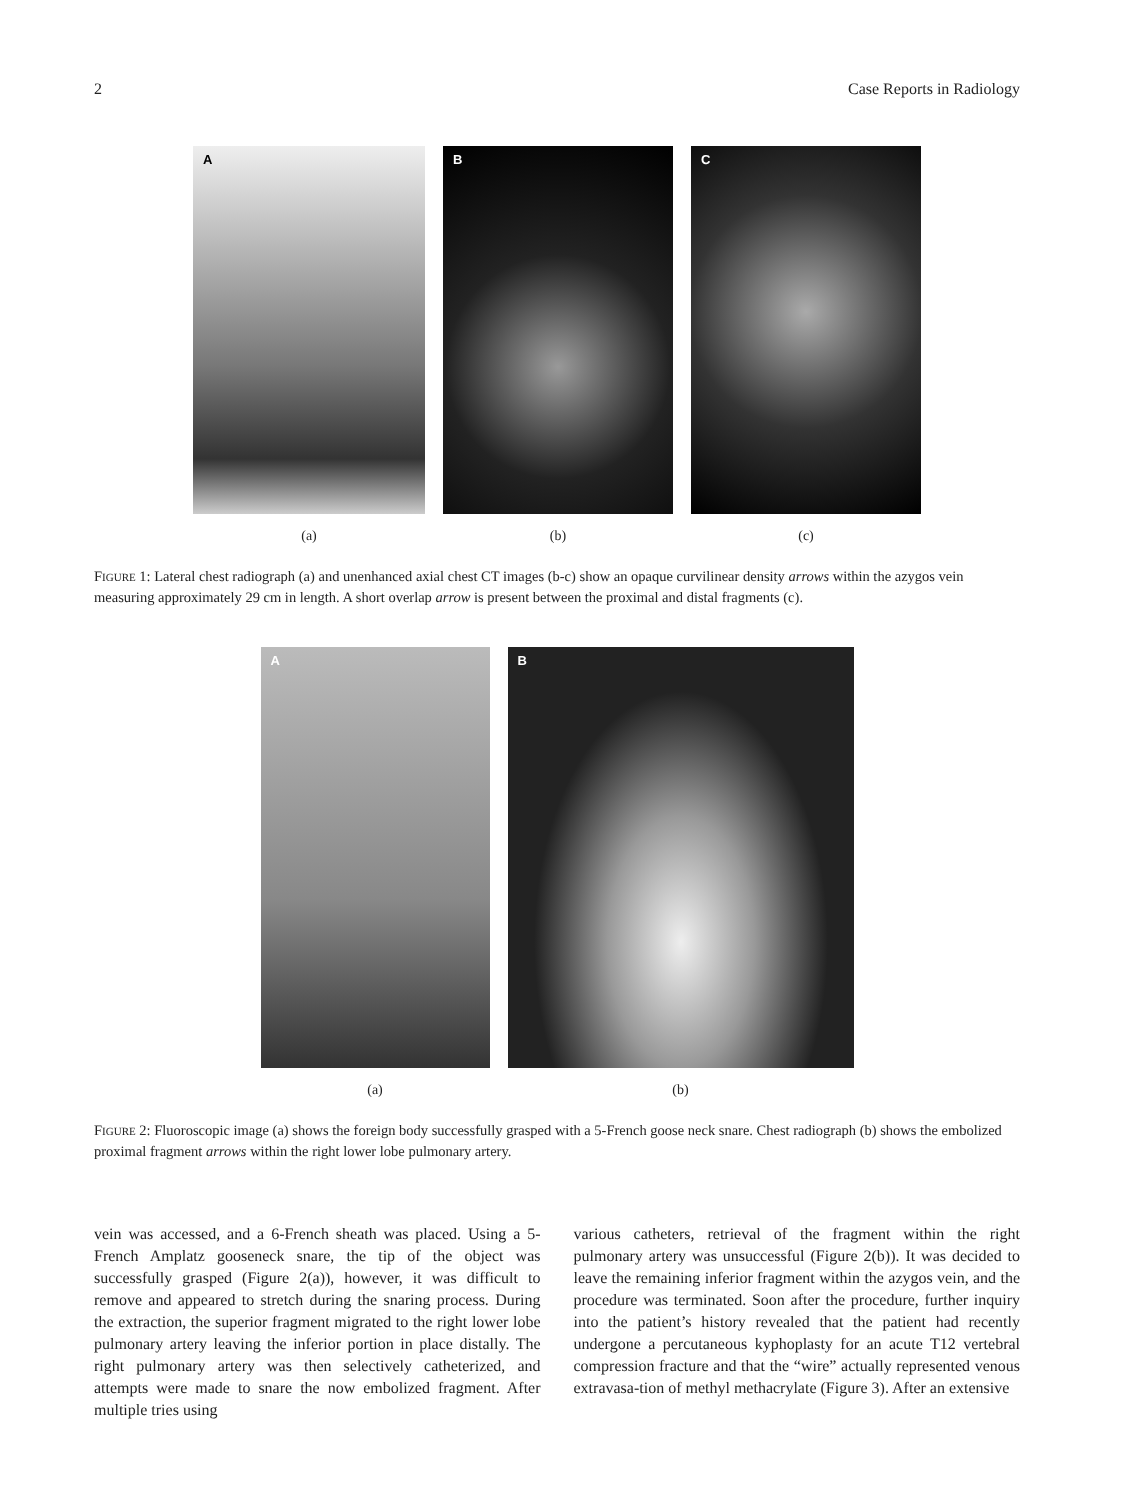2 Case Reports in Radiology
A
(a)
B
(b)
C
(c)
FIGURE 1: Lateral chest radiograph (a) and unenhanced axial chest CT images (b-c) show an opaque curvilinear density arrows within the azygos vein measuring approximately 29 cm in length. A short overlap arrow is present between the proximal and distal fragments (c).
A
(a)
B
(b)
FIGURE 2: Fluoroscopic image (a) shows the foreign body successfully grasped with a 5-French goose neck snare. Chest radiograph (b) shows the embolized proximal fragment arrows within the right lower lobe pulmonary artery.
vein was accessed, and a 6-French sheath was placed. Using a 5-French Amplatz gooseneck snare, the tip of the object was successfully grasped (Figure 2(a)), however, it was difficult to remove and appeared to stretch during the snaring process. During the extraction, the superior fragment migrated to the right lower lobe pulmonary artery leaving the inferior portion in place distally. The right pulmonary artery was then selectively catheterized, and attempts were made to snare the now embolized fragment. After multiple tries using
various catheters, retrieval of the fragment within the right pulmonary artery was unsuccessful (Figure 2(b)). It was decided to leave the remaining inferior fragment within the azygos vein, and the procedure was terminated. Soon after the procedure, further inquiry into the patient’s history revealed that the patient had recently undergone a percutaneous kyphoplasty for an acute T12 vertebral compression fracture and that the “wire” actually represented venous extravasa-tion of methyl methacrylate (Figure 3). After an extensive